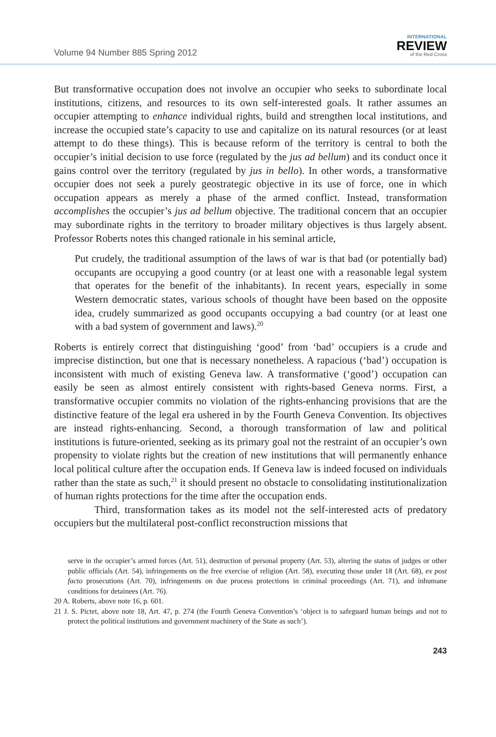Volume 94 Number 885 Spring 2012
INTERNATIONAL
REVIEW
of the Red Cross
But transformative occupation does not involve an occupier who seeks to subordinate local institutions, citizens, and resources to its own self-interested goals. It rather assumes an occupier attempting to enhance individual rights, build and strengthen local institutions, and increase the occupied state’s capacity to use and capitalize on its natural resources (or at least attempt to do these things). This is because reform of the territory is central to both the occupier’s initial decision to use force (regulated by the jus ad bellum) and its conduct once it gains control over the territory (regulated by jus in bello). In other words, a transformative occupier does not seek a purely geostrategic objective in its use of force, one in which occupation appears as merely a phase of the armed conflict. Instead, transformation accomplishes the occupier’s jus ad bellum objective. The traditional concern that an occupier may subordinate rights in the territory to broader military objectives is thus largely absent. Professor Roberts notes this changed rationale in his seminal article,
Put crudely, the traditional assumption of the laws of war is that bad (or potentially bad) occupants are occupying a good country (or at least one with a reasonable legal system that operates for the benefit of the inhabitants). In recent years, especially in some Western democratic states, various schools of thought have been based on the opposite idea, crudely summarized as good occupants occupying a bad country (or at least one with a bad system of government and laws).<sup>20</sup>
Roberts is entirely correct that distinguishing ‘good’ from ‘bad’ occupiers is a crude and imprecise distinction, but one that is necessary nonetheless. A rapacious (‘bad’) occupation is inconsistent with much of existing Geneva law. A transformative (‘good’) occupation can easily be seen as almost entirely consistent with rights-based Geneva norms. First, a transformative occupier commits no violation of the rights-enhancing provisions that are the distinctive feature of the legal era ushered in by the Fourth Geneva Convention. Its objectives are instead rights-enhancing. Second, a thorough transformation of law and political institutions is future-oriented, seeking as its primary goal not the restraint of an occupier’s own propensity to violate rights but the creation of new institutions that will permanently enhance local political culture after the occupation ends. If Geneva law is indeed focused on individuals rather than the state as such,<sup>21</sup> it should present no obstacle to consolidating institutionalization of human rights protections for the time after the occupation ends.
Third, transformation takes as its model not the self-interested acts of predatory occupiers but the multilateral post-conflict reconstruction missions that
serve in the occupier’s armed forces (Art. 51), destruction of personal property (Art. 53), altering the status of judges or other public officials (Art. 54), infringements on the free exercise of religion (Art. 58), executing those under 18 (Art. 68), ex post facto prosecutions (Art. 70), infringements on due process protections in criminal proceedings (Art. 71), and inhumane conditions for detainees (Art. 76).
20 A. Roberts, above note 16, p. 601.
21 J. S. Pictet, above note 18, Art. 47, p. 274 (the Fourth Geneva Convention’s ‘object is to safeguard human beings and not to protect the political institutions and government machinery of the State as such’).
243